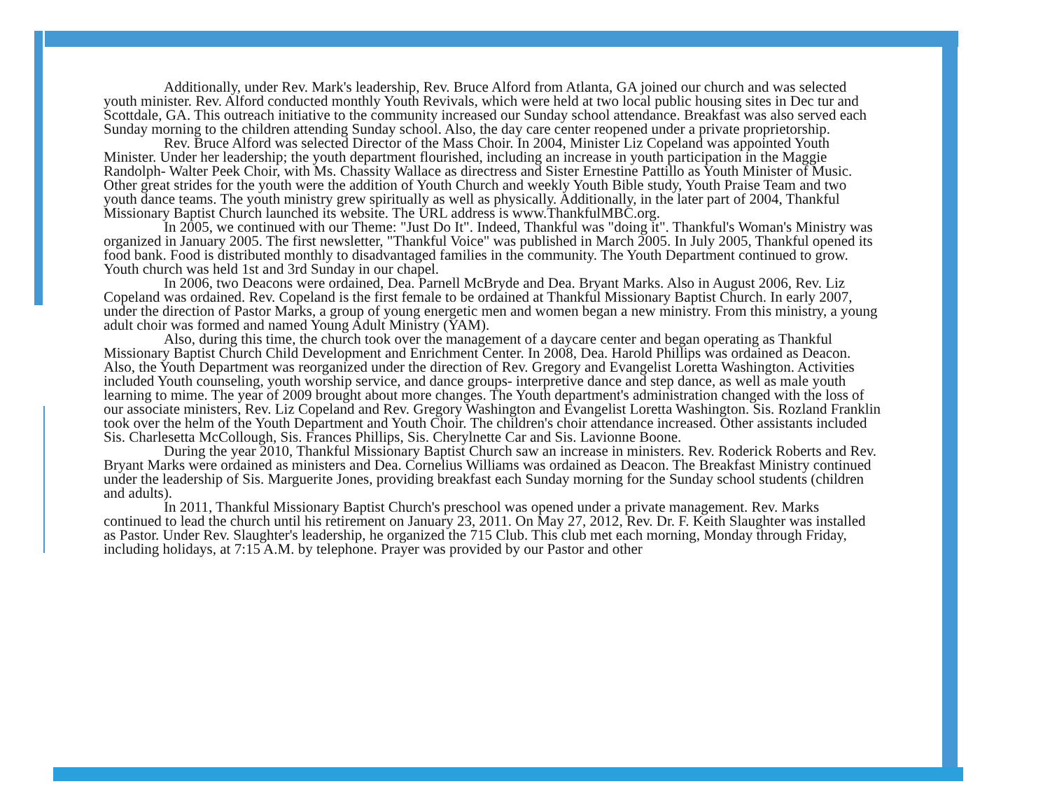Additionally, under Rev. Mark's leadership, Rev. Bruce Alford from Atlanta, GA joined our church and was selected youth minister. Rev. Alford conducted monthly Youth Revivals, which were held at two local public housing sites in Dec tur and Scottdale, GA. This outreach initiative to the community increased our Sunday school attendance. Breakfast was also served each Sunday morning to the children attending Sunday school. Also, the day care center reopened under a private proprietorship.
Rev. Bruce Alford was selected Director of the Mass Choir. In 2004, Minister Liz Copeland was appointed Youth Minister. Under her leadership; the youth department flourished, including an increase in youth participation in the Maggie Randolph- Walter Peek Choir, with Ms. Chassity Wallace as directress and Sister Ernestine Pattillo as Youth Minister of Music. Other great strides for the youth were the addition of Youth Church and weekly Youth Bible study, Youth Praise Team and two youth dance teams. The youth ministry grew spiritually as well as physically. Additionally, in the later part of 2004, Thankful Missionary Baptist Church launched its website. The URL address is www.ThankfulMBC.org.
In 2005, we continued with our Theme: "Just Do It". Indeed, Thankful was "doing it". Thankful's Woman's Ministry was organized in January 2005. The first newsletter, "Thankful Voice" was published in March 2005. In July 2005, Thankful opened its food bank. Food is distributed monthly to disadvantaged families in the community. The Youth Department continued to grow. Youth church was held 1st and 3rd Sunday in our chapel.
In 2006, two Deacons were ordained, Dea. Parnell McBryde and Dea. Bryant Marks. Also in August 2006, Rev. Liz Copeland was ordained. Rev. Copeland is the first female to be ordained at Thankful Missionary Baptist Church. In early 2007, under the direction of Pastor Marks, a group of young energetic men and women began a new ministry. From this ministry, a young adult choir was formed and named Young Adult Ministry (YAM).
Also, during this time, the church took over the management of a daycare center and began operating as Thankful Missionary Baptist Church Child Development and Enrichment Center. In 2008, Dea. Harold Phillips was ordained as Deacon. Also, the Youth Department was reorganized under the direction of Rev. Gregory and Evangelist Loretta Washington. Activities included Youth counseling, youth worship service, and dance groups- interpretive dance and step dance, as well as male youth learning to mime. The year of 2009 brought about more changes. The Youth department's administration changed with the loss of our associate ministers, Rev. Liz Copeland and Rev. Gregory Washington and Evangelist Loretta Washington. Sis. Rozland Franklin took over the helm of the Youth Department and Youth Choir. The children's choir attendance increased. Other assistants included Sis. Charlesetta McCollough, Sis. Frances Phillips, Sis. Cherylnette Car and Sis. Lavionne Boone.
During the year 2010, Thankful Missionary Baptist Church saw an increase in ministers. Rev. Roderick Roberts and Rev. Bryant Marks were ordained as ministers and Dea. Cornelius Williams was ordained as Deacon. The Breakfast Ministry continued under the leadership of Sis. Marguerite Jones, providing breakfast each Sunday morning for the Sunday school students (children and adults).
In 2011, Thankful Missionary Baptist Church's preschool was opened under a private management. Rev. Marks continued to lead the church until his retirement on January 23, 2011. On May 27, 2012, Rev. Dr. F. Keith Slaughter was installed as Pastor. Under Rev. Slaughter's leadership, he organized the 715 Club. This club met each morning, Monday through Friday, including holidays, at 7:15 A.M. by telephone. Prayer was provided by our Pastor and other